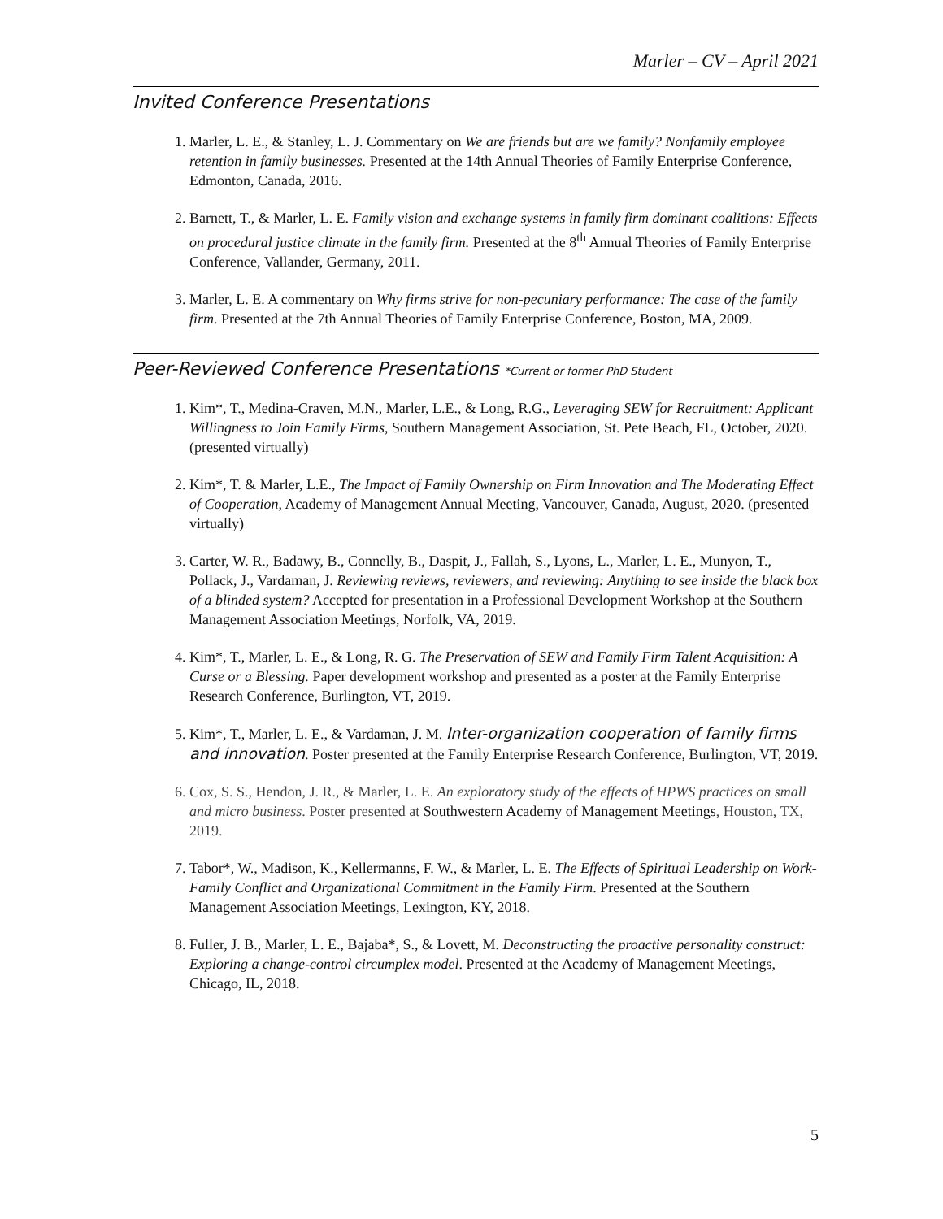Marler – CV – April 2021
Invited Conference Presentations
1. Marler, L. E., & Stanley, L. J. Commentary on We are friends but are we family? Nonfamily employee retention in family businesses. Presented at the 14th Annual Theories of Family Enterprise Conference, Edmonton, Canada, 2016.
2. Barnett, T., & Marler, L. E. Family vision and exchange systems in family firm dominant coalitions: Effects on procedural justice climate in the family firm. Presented at the 8<sup>th</sup> Annual Theories of Family Enterprise Conference, Vallander, Germany, 2011.
3. Marler, L. E. A commentary on Why firms strive for non-pecuniary performance: The case of the family firm. Presented at the 7th Annual Theories of Family Enterprise Conference, Boston, MA, 2009.
Peer-Reviewed Conference Presentations *Current or former PhD Student
1. Kim*, T., Medina-Craven, M.N., Marler, L.E., & Long, R.G., Leveraging SEW for Recruitment: Applicant Willingness to Join Family Firms, Southern Management Association, St. Pete Beach, FL, October, 2020. (presented virtually)
2. Kim*, T. & Marler, L.E., The Impact of Family Ownership on Firm Innovation and The Moderating Effect of Cooperation, Academy of Management Annual Meeting, Vancouver, Canada, August, 2020. (presented virtually)
3. Carter, W. R., Badawy, B., Connelly, B., Daspit, J., Fallah, S., Lyons, L., Marler, L. E., Munyon, T., Pollack, J., Vardaman, J. Reviewing reviews, reviewers, and reviewing: Anything to see inside the black box of a blinded system? Accepted for presentation in a Professional Development Workshop at the Southern Management Association Meetings, Norfolk, VA, 2019.
4. Kim*, T., Marler, L. E., & Long, R. G. The Preservation of SEW and Family Firm Talent Acquisition: A Curse or a Blessing. Paper development workshop and presented as a poster at the Family Enterprise Research Conference, Burlington, VT, 2019.
5. Kim*, T., Marler, L. E., & Vardaman, J. M. Inter-organization cooperation of family firms and innovation. Poster presented at the Family Enterprise Research Conference, Burlington, VT, 2019.
6. Cox, S. S., Hendon, J. R., & Marler, L. E. An exploratory study of the effects of HPWS practices on small and micro business. Poster presented at Southwestern Academy of Management Meetings, Houston, TX, 2019.
7. Tabor*, W., Madison, K., Kellermanns, F. W., & Marler, L. E. The Effects of Spiritual Leadership on Work-Family Conflict and Organizational Commitment in the Family Firm. Presented at the Southern Management Association Meetings, Lexington, KY, 2018.
8. Fuller, J. B., Marler, L. E., Bajaba*, S., & Lovett, M. Deconstructing the proactive personality construct: Exploring a change-control circumplex model. Presented at the Academy of Management Meetings, Chicago, IL, 2018.
5